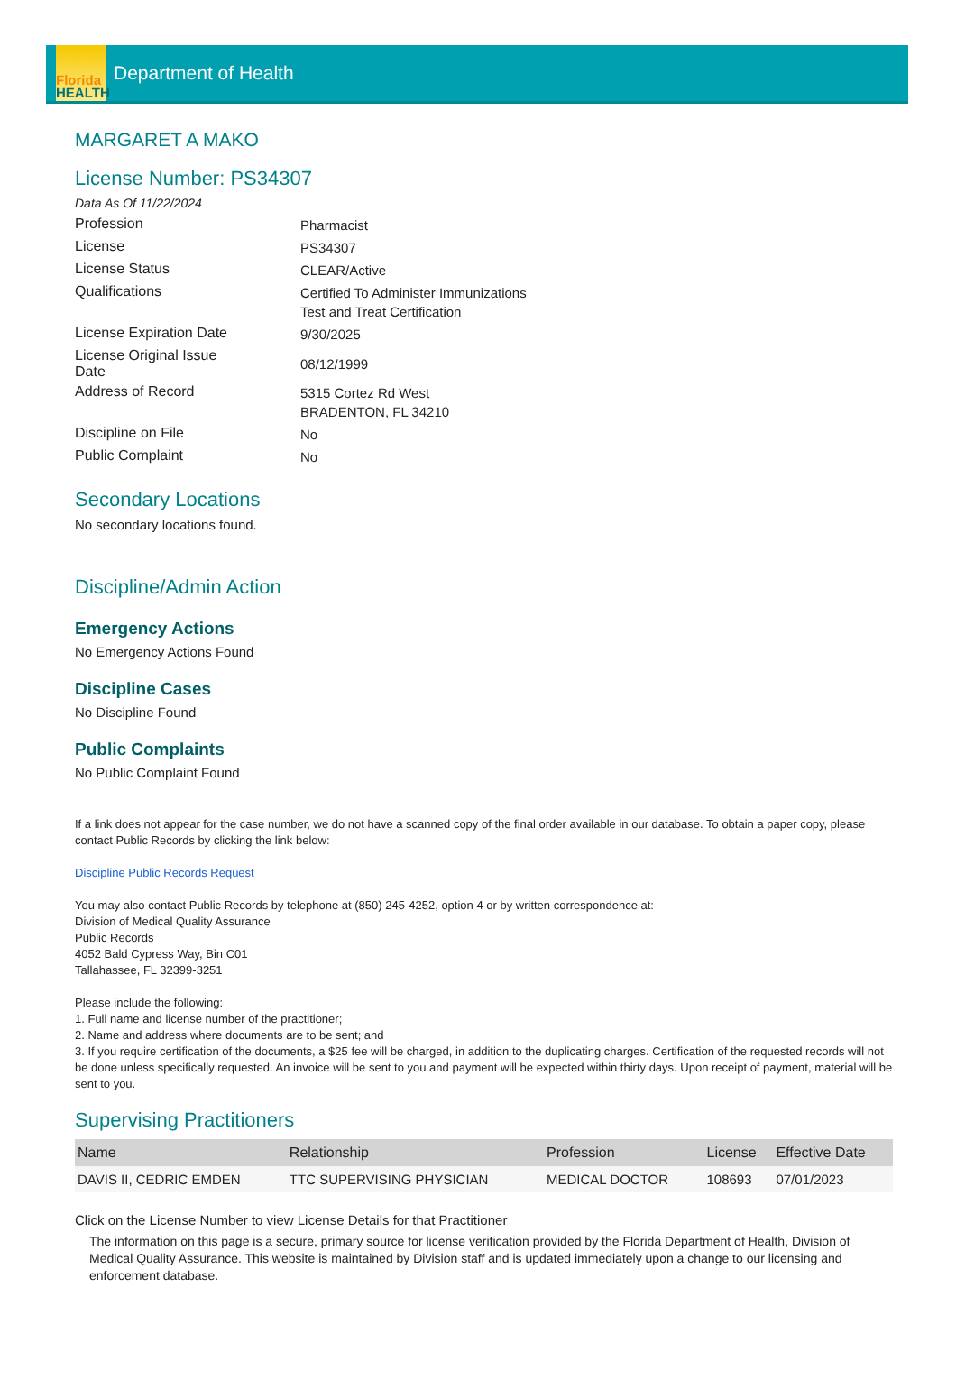Florida
HEALTH
Department of Health
MARGARET A MAKO
License Number: PS34307
Data As Of 11/22/2024
Profession
Pharmacist
License
PS34307
License Status
CLEAR/Active
Qualifications
Certified To Administer Immunizations
Test and Treat Certification
License Expiration Date
9/30/2025
License Original Issue
Date
08/12/1999
Address of Record
5315 Cortez Rd West
BRADENTON, FL 34210
Discipline on File
No
Public Complaint
No
Secondary Locations
No secondary locations found.
Discipline/Admin Action
Emergency Actions
No Emergency Actions Found
Discipline Cases
No Discipline Found
Public Complaints
No Public Complaint Found
If a link does not appear for the case number, we do not have a scanned copy of the final order available in our database. To obtain a paper copy, please contact Public Records by clicking the link below:
Discipline Public Records Request
You may also contact Public Records by telephone at (850) 245-4252, option 4 or by written correspondence at:
Division of Medical Quality Assurance
Public Records
4052 Bald Cypress Way, Bin C01
Tallahassee, FL 32399-3251
Please include the following:
1. Full name and license number of the practitioner;
2. Name and address where documents are to be sent; and
3. If you require certification of the documents, a $25 fee will be charged, in addition to the duplicating charges. Certification of the requested records will not be done unless specifically requested. An invoice will be sent to you and payment will be expected within thirty days. Upon receipt of payment, material will be sent to you.
Supervising Practitioners
| Name | Relationship | Profession | License | Effective Date |
| --- | --- | --- | --- | --- |
| DAVIS II, CEDRIC EMDEN | TTC SUPERVISING PHYSICIAN | MEDICAL DOCTOR | 108693 | 07/01/2023 |
Click on the License Number to view License Details for that Practitioner
The information on this page is a secure, primary source for license verification provided by the Florida Department of Health, Division of Medical Quality Assurance. This website is maintained by Division staff and is updated immediately upon a change to our licensing and enforcement database.